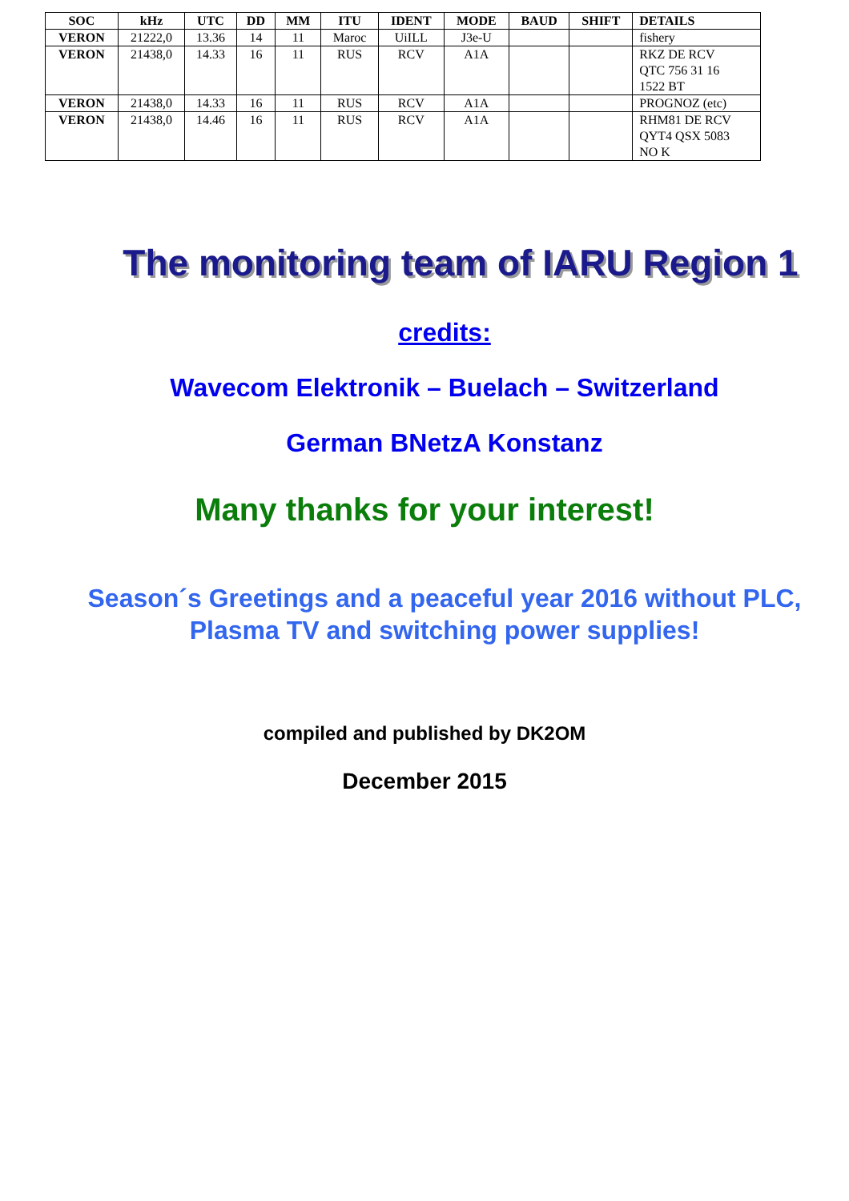| SOC | kHz | UTC | DD | MM | ITU | IDENT | MODE | BAUD | SHIFT | DETAILS |
| --- | --- | --- | --- | --- | --- | --- | --- | --- | --- | --- |
| VERON | 21222,0 | 13.36 | 14 | 11 | Maroc | UiILL | J3e-U | | | fishery |
| VERON | 21438,0 | 14.33 | 16 | 11 | RUS | RCV | A1A | | | RKZ DE RCV QTC 756 31 16 1522 BT |
| VERON | 21438,0 | 14.33 | 16 | 11 | RUS | RCV | A1A | | | PROGNOZ (etc) |
| VERON | 21438,0 | 14.46 | 16 | 11 | RUS | RCV | A1A | | | RHM81 DE RCV QYT4 QSX 5083 NO K |
The monitoring team of IARU Region 1
credits:
Wavecom Elektronik – Buelach – Switzerland
German BNetzA Konstanz
Many thanks for your interest!
Season´s Greetings and a peaceful year 2016 without PLC,
Plasma TV and switching power supplies!
compiled and published by DK2OM
December 2015